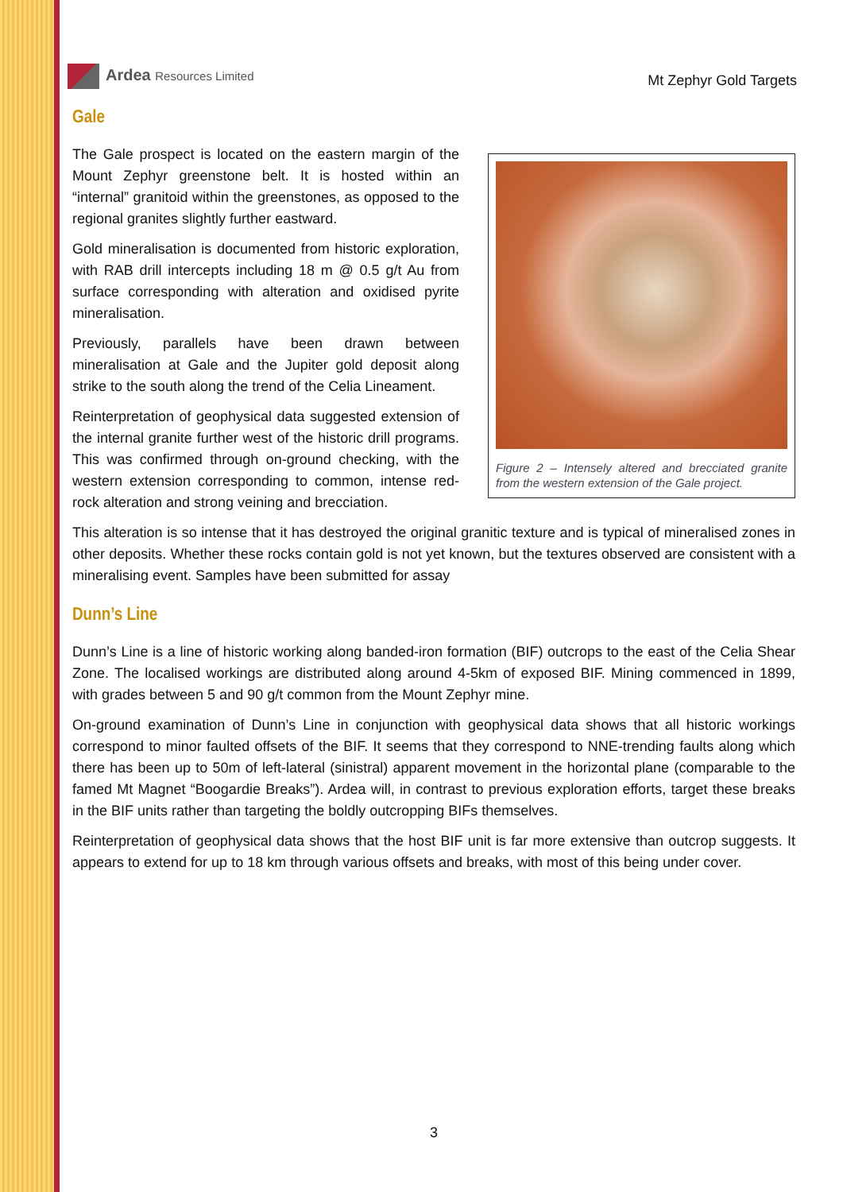Ardea Resources Limited
Mt Zephyr Gold Targets
Gale
The Gale prospect is located on the eastern margin of the Mount Zephyr greenstone belt. It is hosted within an “internal” granitoid within the greenstones, as opposed to the regional granites slightly further eastward.
Gold mineralisation is documented from historic exploration, with RAB drill intercepts including 18 m @ 0.5 g/t Au from surface corresponding with alteration and oxidised pyrite mineralisation.
Previously, parallels have been drawn between mineralisation at Gale and the Jupiter gold deposit along strike to the south along the trend of the Celia Lineament.
Reinterpretation of geophysical data suggested extension of the internal granite further west of the historic drill programs. This was confirmed through on-ground checking, with the western extension corresponding to common, intense red-rock alteration and strong veining and brecciation.
Figure 2 – Intensely altered and brecciated granite from the western extension of the Gale project.
This alteration is so intense that it has destroyed the original granitic texture and is typical of mineralised zones in other deposits. Whether these rocks contain gold is not yet known, but the textures observed are consistent with a mineralising event. Samples have been submitted for assay
Dunn’s Line
Dunn’s Line is a line of historic working along banded-iron formation (BIF) outcrops to the east of the Celia Shear Zone. The localised workings are distributed along around 4-5km of exposed BIF. Mining commenced in 1899, with grades between 5 and 90 g/t common from the Mount Zephyr mine.
On-ground examination of Dunn’s Line in conjunction with geophysical data shows that all historic workings correspond to minor faulted offsets of the BIF. It seems that they correspond to NNE-trending faults along which there has been up to 50m of left-lateral (sinistral) apparent movement in the horizontal plane (comparable to the famed Mt Magnet “Boogardie Breaks”). Ardea will, in contrast to previous exploration efforts, target these breaks in the BIF units rather than targeting the boldly outcropping BIFs themselves.
Reinterpretation of geophysical data shows that the host BIF unit is far more extensive than outcrop suggests. It appears to extend for up to 18 km through various offsets and breaks, with most of this being under cover.
3